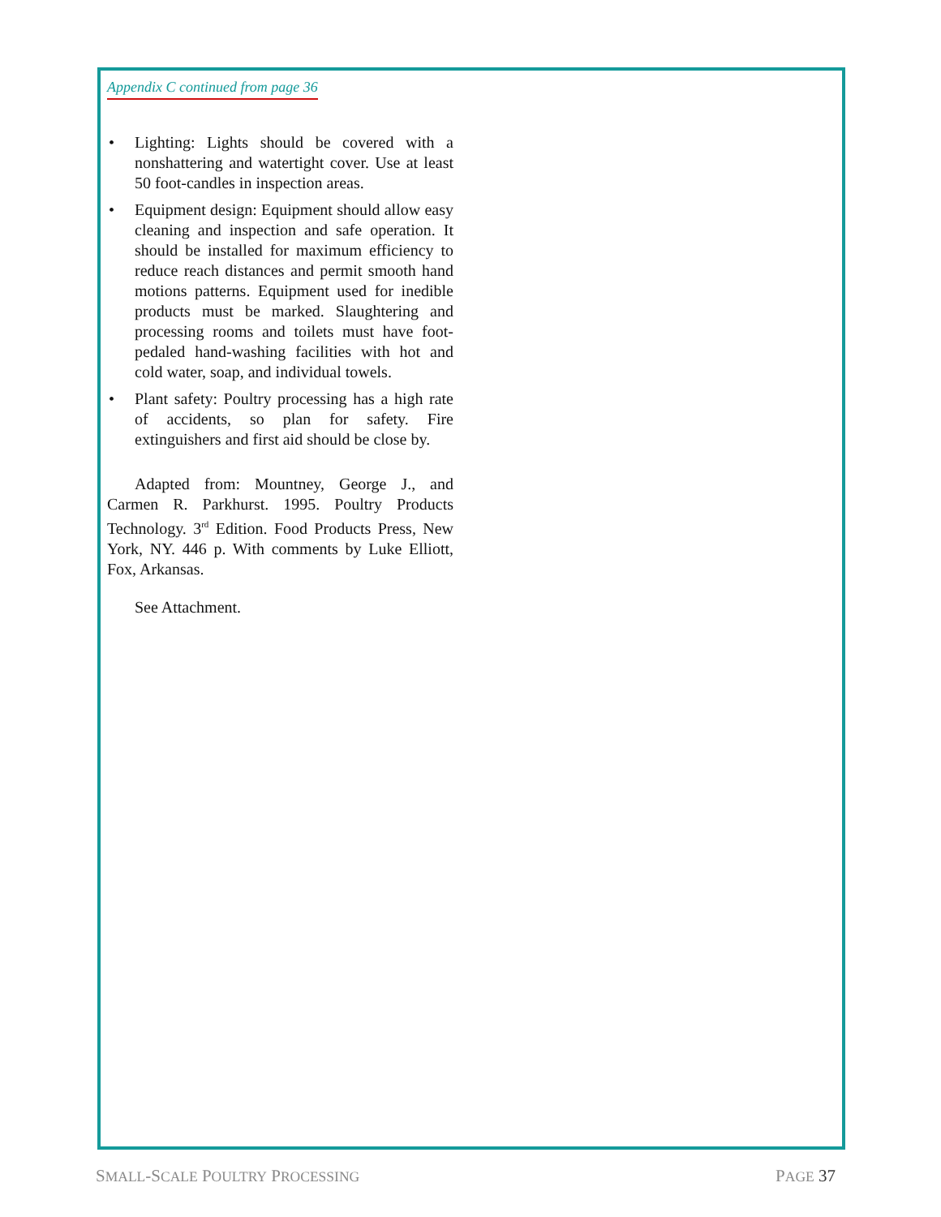Appendix C continued from page 36
• Lighting: Lights should be covered with a nonshattering and watertight cover. Use at least 50 foot-candles in inspection areas.
• Equipment design: Equipment should allow easy cleaning and inspection and safe operation. It should be installed for maximum efficiency to reduce reach distances and permit smooth hand motions patterns. Equipment used for inedible products must be marked. Slaughtering and processing rooms and toilets must have foot-pedaled hand-washing facilities with hot and cold water, soap, and individual towels.
• Plant safety: Poultry processing has a high rate of accidents, so plan for safety. Fire extinguishers and first aid should be close by.
Adapted from: Mountney, George J., and Carmen R. Parkhurst. 1995. Poultry Products Technology. 3<sup>rd</sup> Edition. Food Products Press, New York, NY. 446 p. With comments by Luke Elliott, Fox, Arkansas.
See Attachment.
SMALL-SCALE POULTRY PROCESSING PAGE 37